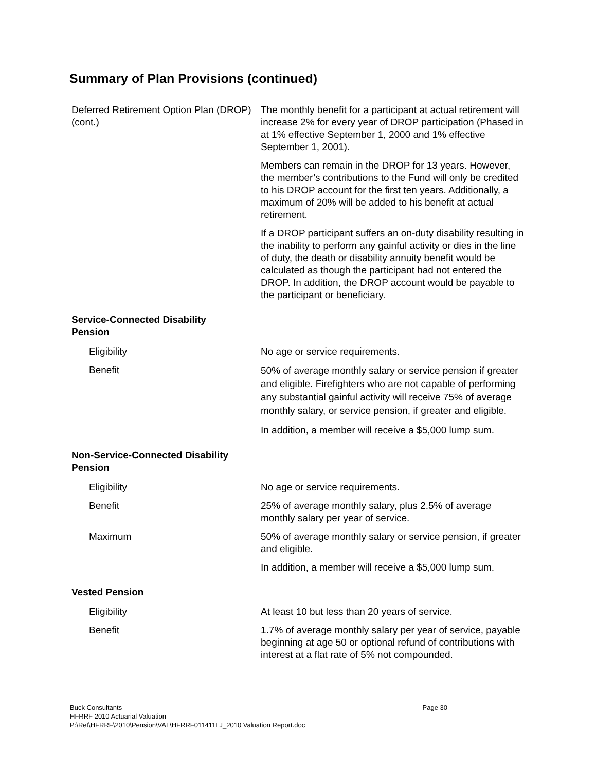Summary of Plan Provisions (continued)
Deferred Retirement Option Plan (DROP) (cont.)
The monthly benefit for a participant at actual retirement will increase 2% for every year of DROP participation (Phased in at 1% effective September 1, 2000 and 1% effective September 1, 2001).
Members can remain in the DROP for 13 years. However, the member’s contributions to the Fund will only be credited to his DROP account for the first ten years. Additionally, a maximum of 20% will be added to his benefit at actual retirement.
If a DROP participant suffers an on-duty disability resulting in the inability to perform any gainful activity or dies in the line of duty, the death or disability annuity benefit would be calculated as though the participant had not entered the DROP. In addition, the DROP account would be payable to the participant or beneficiary.
Service-Connected Disability Pension
Eligibility No age or service requirements.
Benefit
50% of average monthly salary or service pension if greater and eligible. Firefighters who are not capable of performing any substantial gainful activity will receive 75% of average monthly salary, or service pension, if greater and eligible.
In addition, a member will receive a $5,000 lump sum.
Non-Service-Connected Disability Pension
Eligibility No age or service requirements.
Benefit 25% of average monthly salary, plus 2.5% of average monthly salary per year of service.
Maximum 50% of average monthly salary or service pension, if greater and eligible.
In addition, a member will receive a $5,000 lump sum.
Vested Pension
Eligibility At least 10 but less than 20 years of service.
Benefit 1.7% of average monthly salary per year of service, payable beginning at age 50 or optional refund of contributions with interest at a flat rate of 5% not compounded.
Buck Consultants
Page 30
HFRRF 2010 Actuarial Valuation
P:\Ret\HFRRF\2010\Pension\VAL\HFRRF011411LJ_2010 Valuation Report.doc